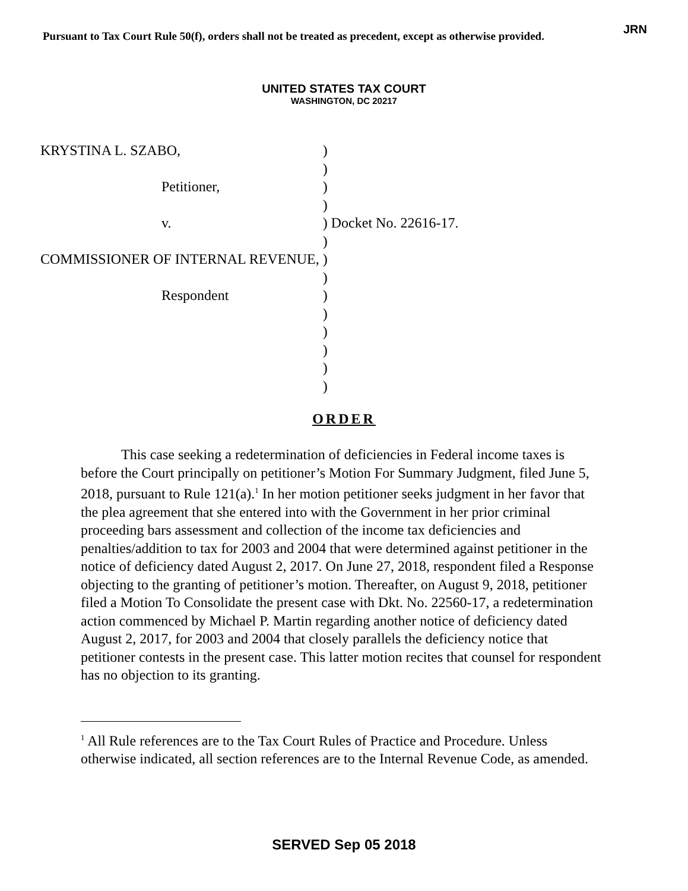Pursuant to Tax Court Rule 50(f), orders shall not be treated as precedent, except as otherwise provided.
JRN
UNITED STATES TAX COURT
WASHINGTON, DC 20217
| KRYSTINA L. SZABO, | ) | |
| | ) | |
| Petitioner, | ) | |
| | ) | |
| v. | ) | Docket No. 22616-17. |
| | ) | |
| COMMISSIONER OF INTERNAL REVENUE, | ) | |
| | ) | |
| Respondent | ) | |
| | ) | |
| | ) | |
| | ) | |
| | ) | |
| | ) | |
ORDER
This case seeking a redetermination of deficiencies in Federal income taxes is before the Court principally on petitioner’s Motion For Summary Judgment, filed June 5, 2018, pursuant to Rule 121(a).<sup>1</sup> In her motion petitioner seeks judgment in her favor that the plea agreement that she entered into with the Government in her prior criminal proceeding bars assessment and collection of the income tax deficiencies and penalties/addition to tax for 2003 and 2004 that were determined against petitioner in the notice of deficiency dated August 2, 2017. On June 27, 2018, respondent filed a Response objecting to the granting of petitioner’s motion. Thereafter, on August 9, 2018, petitioner filed a Motion To Consolidate the present case with Dkt. No. 22560-17, a redetermination action commenced by Michael P. Martin regarding another notice of deficiency dated August 2, 2017, for 2003 and 2004 that closely parallels the deficiency notice that petitioner contests in the present case. This latter motion recites that counsel for respondent has no objection to its granting.
<sup>1</sup> All Rule references are to the Tax Court Rules of Practice and Procedure. Unless otherwise indicated, all section references are to the Internal Revenue Code, as amended.
SERVED Sep 05 2018